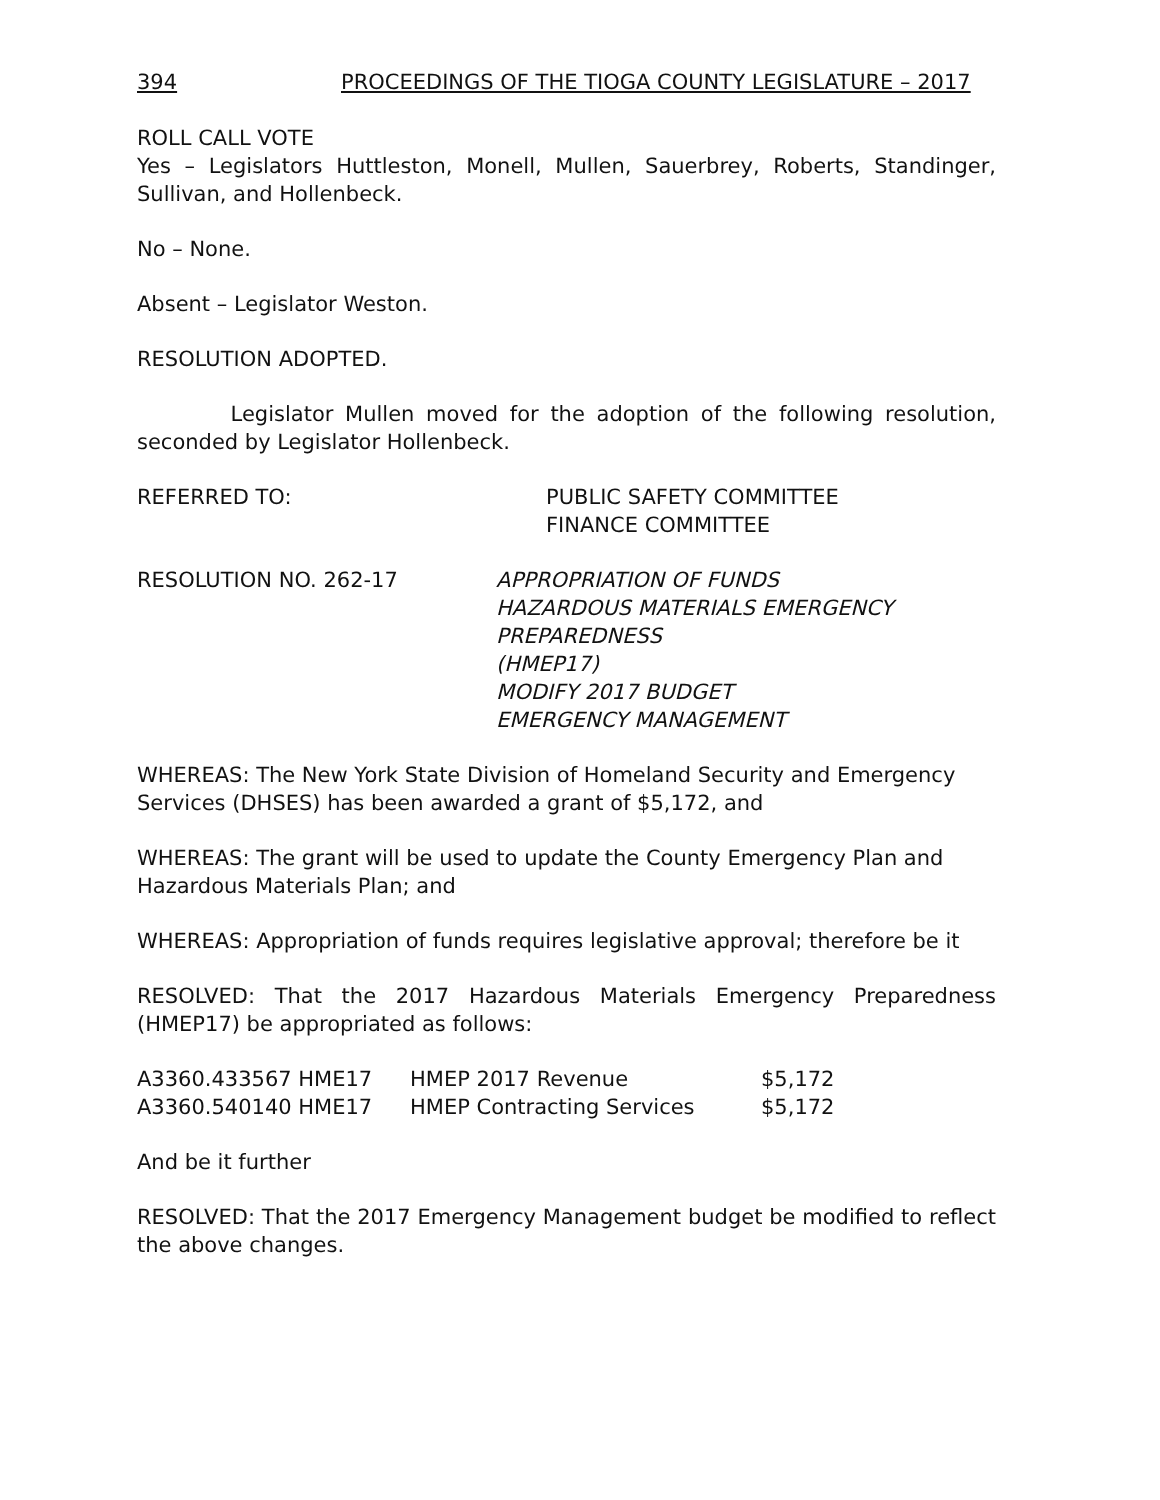394 PROCEEDINGS OF THE TIOGA COUNTY LEGISLATURE – 2017
ROLL CALL VOTE
Yes – Legislators Huttleston, Monell, Mullen, Sauerbrey, Roberts, Standinger, Sullivan, and Hollenbeck.
No – None.
Absent – Legislator Weston.
RESOLUTION ADOPTED.
Legislator Mullen moved for the adoption of the following resolution, seconded by Legislator Hollenbeck.
REFERRED TO: PUBLIC SAFETY COMMITTEE
FINANCE COMMITTEE
RESOLUTION NO. 262-17 APPROPRIATION OF FUNDS
HAZARDOUS MATERIALS EMERGENCY PREPAREDNESS
(HMEP17)
MODIFY 2017 BUDGET
EMERGENCY MANAGEMENT
WHEREAS: The New York State Division of Homeland Security and Emergency Services (DHSES) has been awarded a grant of $5,172, and
WHEREAS: The grant will be used to update the County Emergency Plan and Hazardous Materials Plan; and
WHEREAS: Appropriation of funds requires legislative approval; therefore be it
RESOLVED: That the 2017 Hazardous Materials Emergency Preparedness (HMEP17) be appropriated as follows:
| A3360.433567 HME17 | HMEP 2017 Revenue | $5,172 |
| A3360.540140 HME17 | HMEP Contracting Services | $5,172 |
And be it further
RESOLVED: That the 2017 Emergency Management budget be modified to reflect the above changes.